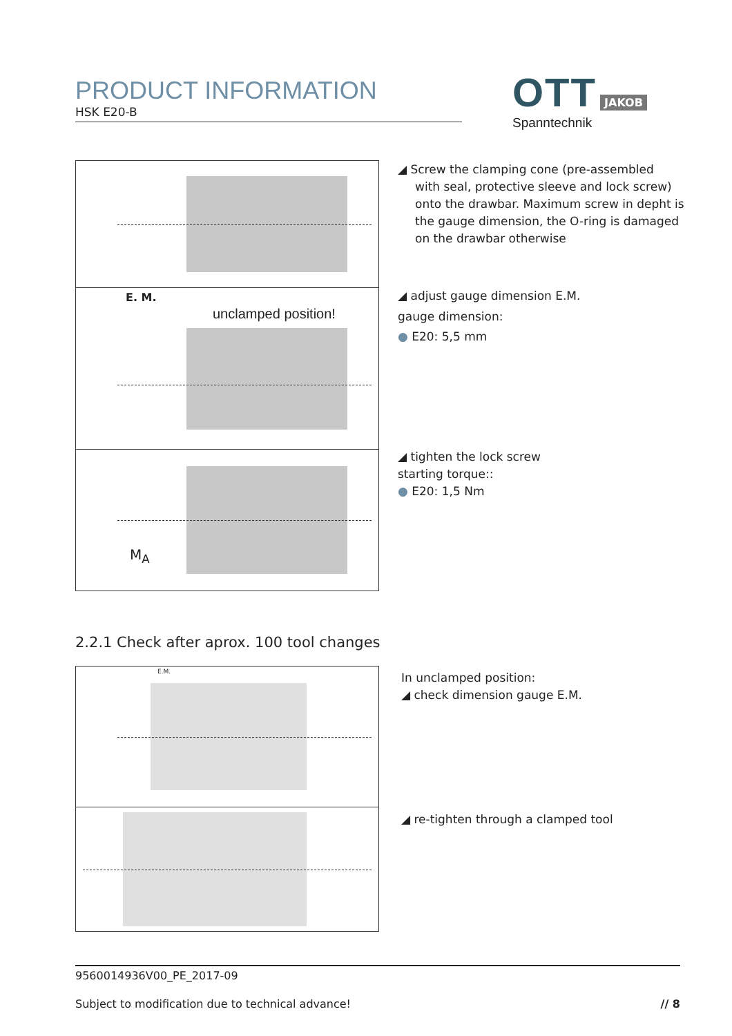PRODUCT INFORMATION
HSK E20-B
OTT JAKOB
Spanntechnik
E. M.
unclamped position!
M<sub>A</sub>
◢ Screw the clamping cone (pre-assembled
with seal, protective sleeve and lock screw) onto the drawbar. Maximum screw in depht is the gauge dimension, the O-ring is damaged on the drawbar otherwise
◢ adjust gauge dimension E.M.
gauge dimension:
● E20: 5,5 mm
◢ tighten the lock screw
starting torque::
● E20: 1,5 Nm
2.2.1 Check after aprox. 100 tool changes
E.M.
In unclamped position:
◢ check dimension gauge E.M.
◢ re-tighten through a clamped tool
9560014936V00_PE_2017-09
Subject to modification due to technical advance! // 8